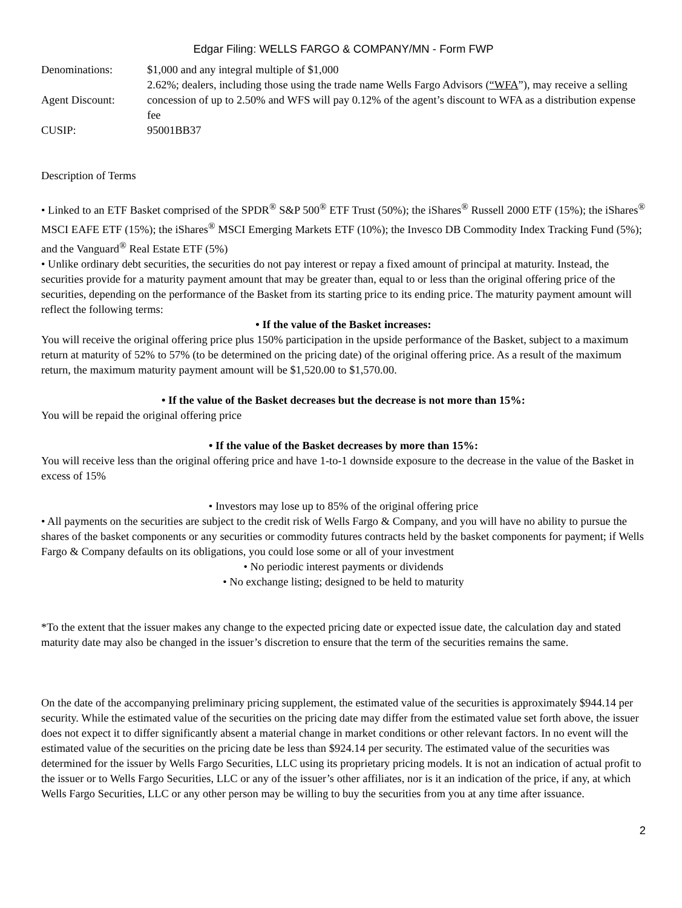Edgar Filing: WELLS FARGO & COMPANY/MN - Form FWP
| Denominations: | $1,000 and any integral multiple of $1,000 |
| Agent Discount: | 2.62%; dealers, including those using the trade name Wells Fargo Advisors ( “WFA ”), may receive a selling concession of up to 2.50% and WFS will pay 0.12% of the agent’s discount to WFA as a distribution expense fee |
| CUSIP: | 95001BB37 |
Description of Terms
• Linked to an ETF Basket comprised of the SPDR<sup>®</sup> S&P 500<sup>®</sup> ETF Trust (50%); the iShares<sup>®</sup> Russell 2000 ETF (15%); the iShares<sup>®</sup> MSCI EAFE ETF (15%); the iShares<sup>®</sup> MSCI Emerging Markets ETF (10%); the Invesco DB Commodity Index Tracking Fund (5%); and the Vanguard<sup>®</sup> Real Estate ETF (5%)
• Unlike ordinary debt securities, the securities do not pay interest or repay a fixed amount of principal at maturity. Instead, the securities provide for a maturity payment amount that may be greater than, equal to or less than the original offering price of the securities, depending on the performance of the Basket from its starting price to its ending price. The maturity payment amount will reflect the following terms:
• If the value of the Basket increases:
You will receive the original offering price plus 150% participation in the upside performance of the Basket, subject to a maximum return at maturity of 52% to 57% (to be determined on the pricing date) of the original offering price. As a result of the maximum return, the maximum maturity payment amount will be $1,520.00 to $1,570.00.
• If the value of the Basket decreases but the decrease is not more than 15%:
You will be repaid the original offering price
• If the value of the Basket decreases by more than 15%:
You will receive less than the original offering price and have 1-to-1 downside exposure to the decrease in the value of the Basket in excess of 15%
• Investors may lose up to 85% of the original offering price
• All payments on the securities are subject to the credit risk of Wells Fargo & Company, and you will have no ability to pursue the shares of the basket components or any securities or commodity futures contracts held by the basket components for payment; if Wells Fargo & Company defaults on its obligations, you could lose some or all of your investment
• No periodic interest payments or dividends
• No exchange listing; designed to be held to maturity
*To the extent that the issuer makes any change to the expected pricing date or expected issue date, the calculation day and stated maturity date may also be changed in the issuer’s discretion to ensure that the term of the securities remains the same.
On the date of the accompanying preliminary pricing supplement, the estimated value of the securities is approximately $944.14 per security. While the estimated value of the securities on the pricing date may differ from the estimated value set forth above, the issuer does not expect it to differ significantly absent a material change in market conditions or other relevant factors. In no event will the estimated value of the securities on the pricing date be less than $924.14 per security. The estimated value of the securities was determined for the issuer by Wells Fargo Securities, LLC using its proprietary pricing models. It is not an indication of actual profit to the issuer or to Wells Fargo Securities, LLC or any of the issuer’s other affiliates, nor is it an indication of the price, if any, at which Wells Fargo Securities, LLC or any other person may be willing to buy the securities from you at any time after issuance.
2